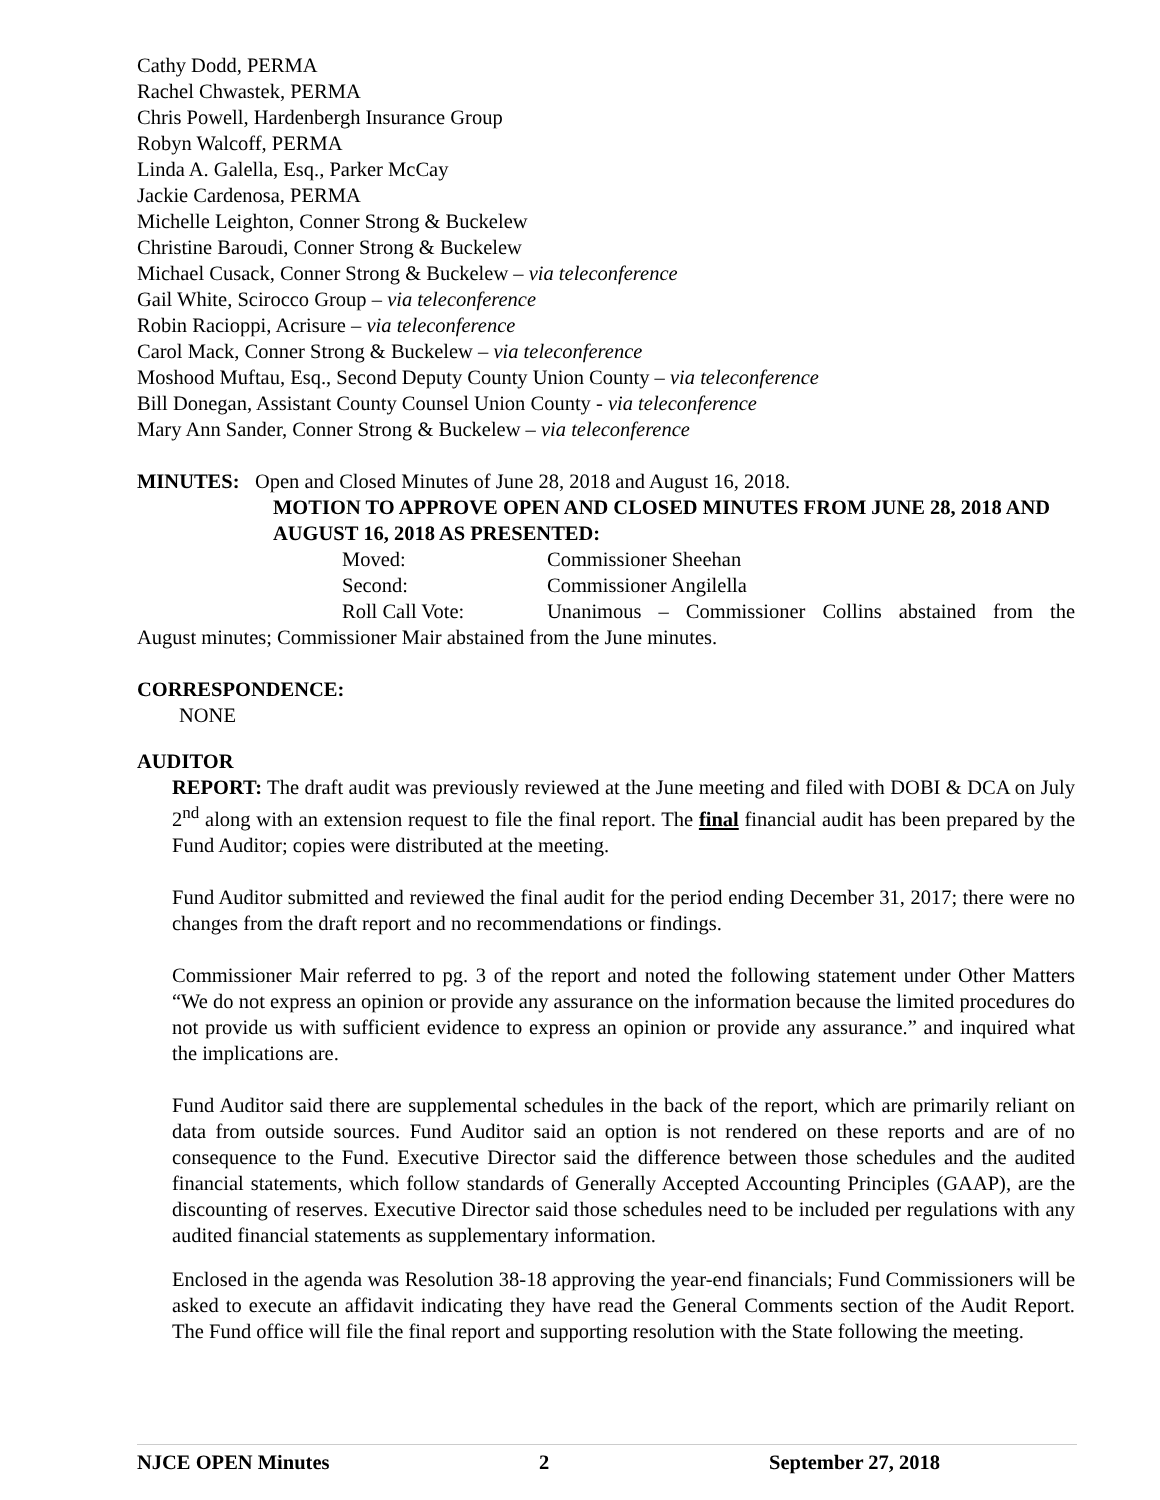Cathy Dodd, PERMA
Rachel Chwastek, PERMA
Chris Powell, Hardenbergh Insurance Group
Robyn Walcoff, PERMA
Linda A. Galella, Esq., Parker McCay
Jackie Cardenosa, PERMA
Michelle Leighton, Conner Strong & Buckelew
Christine Baroudi, Conner Strong & Buckelew
Michael Cusack, Conner Strong & Buckelew – via teleconference
Gail White, Scirocco Group – via teleconference
Robin Racioppi, Acrisure – via teleconference
Carol Mack, Conner Strong & Buckelew – via teleconference
Moshood Muftau, Esq., Second Deputy County Union County – via teleconference
Bill Donegan, Assistant County Counsel Union County - via teleconference
Mary Ann Sander, Conner Strong & Buckelew – via teleconference
MINUTES: Open and Closed Minutes of June 28, 2018 and August 16, 2018.
MOTION TO APPROVE OPEN AND CLOSED MINUTES FROM JUNE 28, 2018 AND AUGUST 16, 2018 AS PRESENTED:
| Moved: | Commissioner Sheehan |
| Second: | Commissioner Angilella |
| Roll Call Vote: | Unanimous – Commissioner Collins abstained from the |
August minutes; Commissioner Mair abstained from the June minutes.
CORRESPONDENCE:
NONE
AUDITOR
REPORT: The draft audit was previously reviewed at the June meeting and filed with DOBI & DCA on July 2<sup>nd</sup> along with an extension request to file the final report. The final financial audit has been prepared by the Fund Auditor; copies were distributed at the meeting.
Fund Auditor submitted and reviewed the final audit for the period ending December 31, 2017; there were no changes from the draft report and no recommendations or findings.
Commissioner Mair referred to pg. 3 of the report and noted the following statement under Other Matters “We do not express an opinion or provide any assurance on the information because the limited procedures do not provide us with sufficient evidence to express an opinion or provide any assurance.” and inquired what the implications are.
Fund Auditor said there are supplemental schedules in the back of the report, which are primarily reliant on data from outside sources. Fund Auditor said an option is not rendered on these reports and are of no consequence to the Fund. Executive Director said the difference between those schedules and the audited financial statements, which follow standards of Generally Accepted Accounting Principles (GAAP), are the discounting of reserves. Executive Director said those schedules need to be included per regulations with any audited financial statements as supplementary information.
Enclosed in the agenda was Resolution 38-18 approving the year-end financials; Fund Commissioners will be asked to execute an affidavit indicating they have read the General Comments section of the Audit Report. The Fund office will file the final report and supporting resolution with the State following the meeting.
NJCE OPEN Minutes 2 September 27, 2018